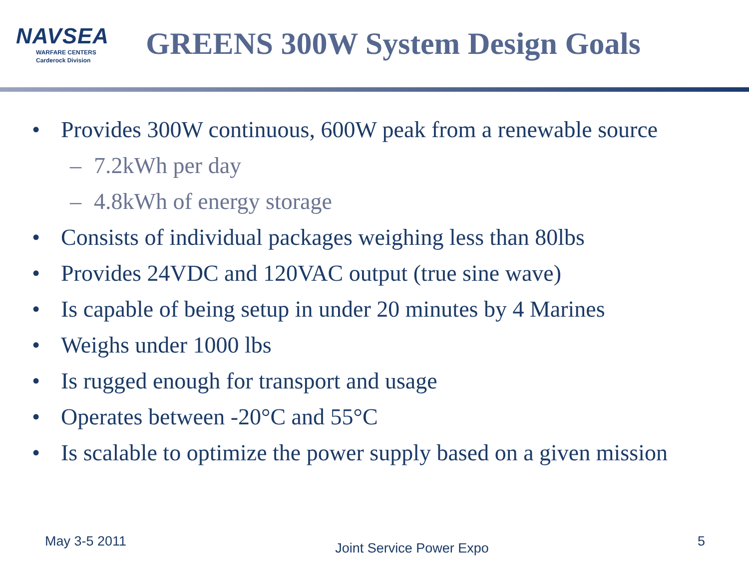NAVSEA
WARFARE CENTERS
Carderock Division
GREENS 300W System Design Goals
• Provides 300W continuous, 600W peak from a renewable source
– 7.2kWh per day
– 4.8kWh of energy storage
• Consists of individual packages weighing less than 80lbs
• Provides 24VDC and 120VAC output (true sine wave)
• Is capable of being setup in under 20 minutes by 4 Marines
• Weighs under 1000 lbs
• Is rugged enough for transport and usage
• Operates between -20°C and 55°C
• Is scalable to optimize the power supply based on a given mission
May 3-5 2011 Joint Service Power Expo 5